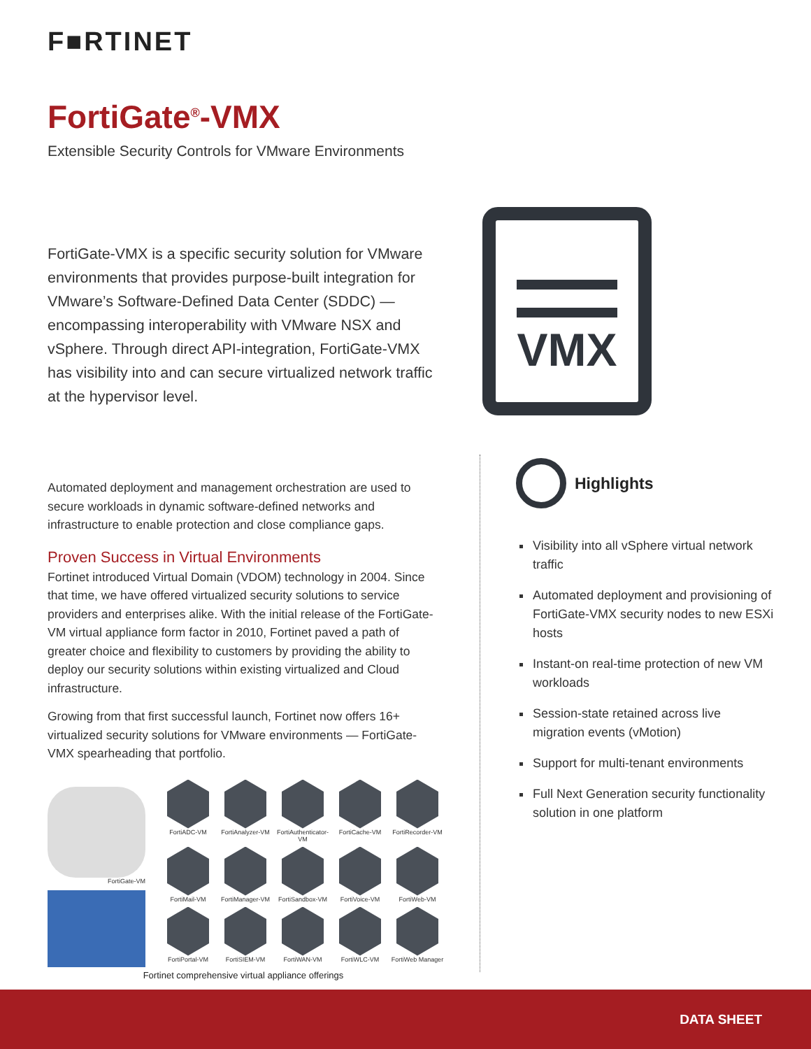F■RTINET
FortiGate<sup>®</sup>-VMX
Extensible Security Controls for VMware Environments
FortiGate-VMX is a specific security solution for VMware environments that provides purpose-built integration for VMware’s Software-Defined Data Center (SDDC) — encompassing interoperability with VMware NSX and vSphere. Through direct API-integration, FortiGate-VMX has visibility into and can secure virtualized network traffic at the hypervisor level.
Automated deployment and management orchestration are used to secure workloads in dynamic software-defined networks and infrastructure to enable protection and close compliance gaps.
Proven Success in Virtual Environments
Fortinet introduced Virtual Domain (VDOM) technology in 2004. Since that time, we have offered virtualized security solutions to service providers and enterprises alike. With the initial release of the FortiGate-VM virtual appliance form factor in 2010, Fortinet paved a path of greater choice and flexibility to customers by providing the ability to deploy our security solutions within existing virtualized and Cloud infrastructure.
Growing from that first successful launch, Fortinet now offers 16+ virtualized security solutions for VMware environments — FortiGate-VMX spearheading that portfolio.
FortiGate-VM
FortiADC-VM
FortiAnalyzer-VM
FortiAuthenticator-VM
FortiCache-VM
FortiRecorder-VM
FortiMail-VM
FortiManager-VM
FortiSandbox-VM
FortiVoice-VM
FortiWeb-VM
FortiPortal-VM
FortiSIEM-VM
FortiWAN-VM
FortiWLC-VM
FortiWeb Manager
Fortinet comprehensive virtual appliance offerings
VMX
Highlights
Visibility into all vSphere virtual network traffic
Automated deployment and provisioning of FortiGate-VMX security nodes to new ESXi hosts
Instant-on real-time protection of new VM workloads
Session-state retained across live migration events (vMotion)
Support for multi-tenant environments
Full Next Generation security functionality solution in one platform
DATA SHEET